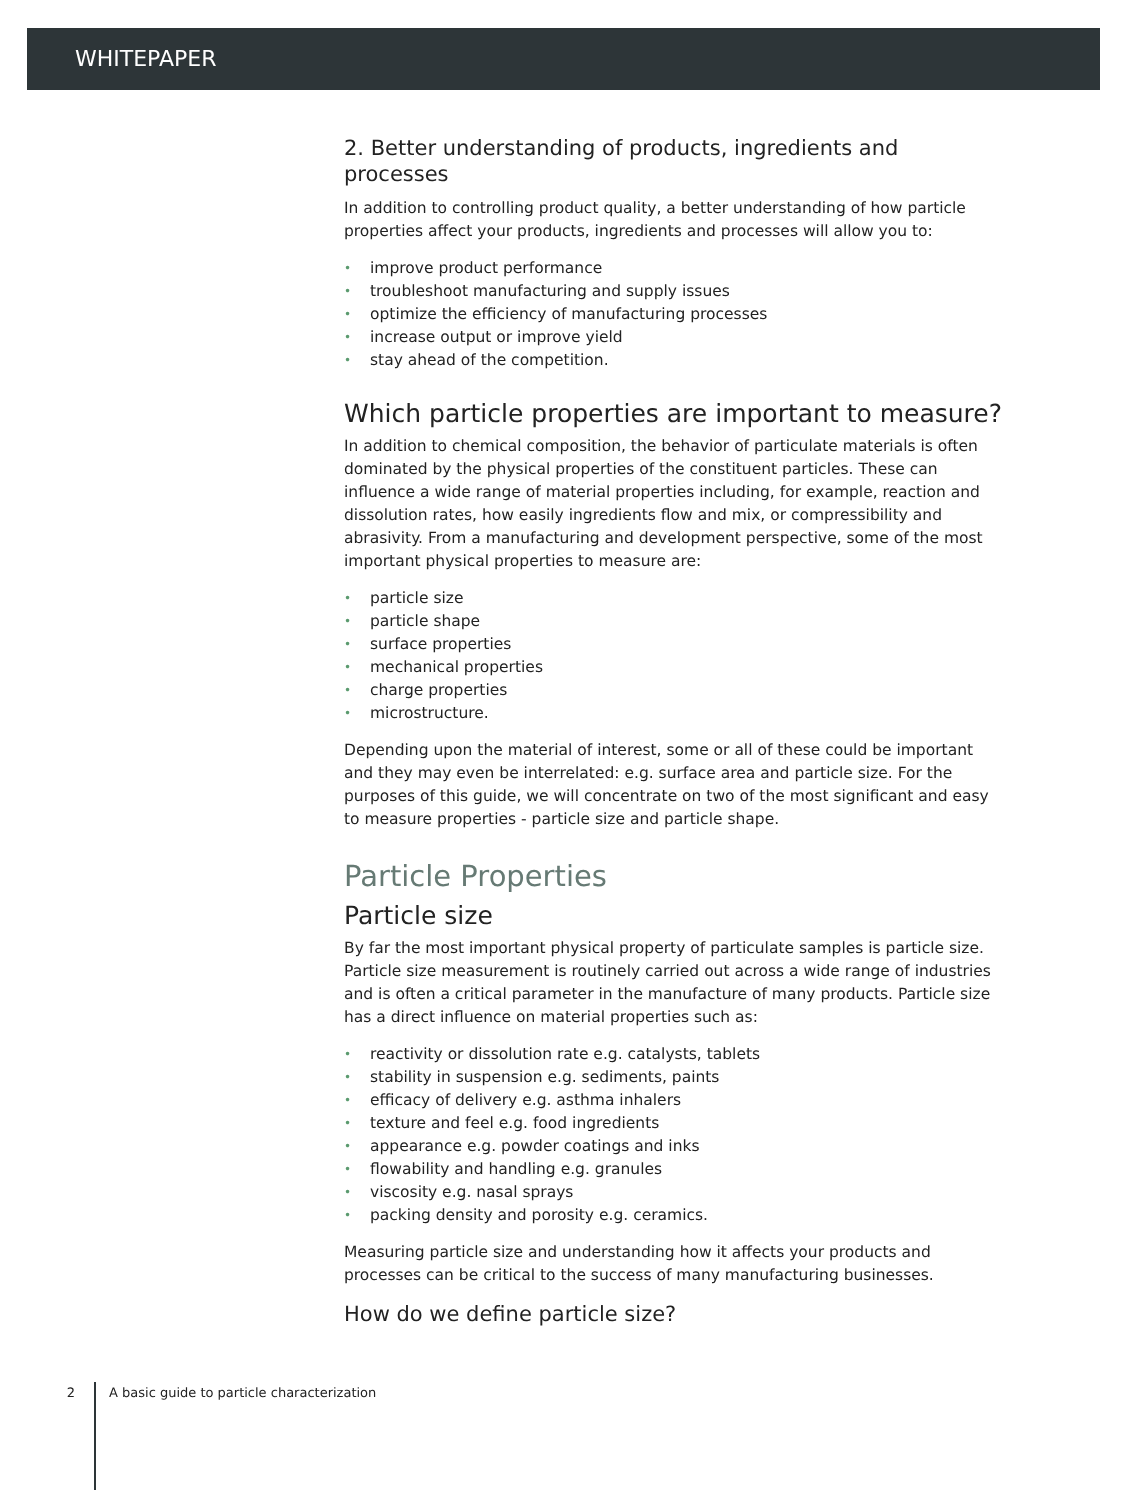WHITEPAPER
2. Better understanding of products, ingredients and processes
In addition to controlling product quality, a better understanding of how particle properties affect your products, ingredients and processes will allow you to:
• improve product performance
• troubleshoot manufacturing and supply issues
• optimize the efficiency of manufacturing processes
• increase output or improve yield
• stay ahead of the competition.
Which particle properties are important to measure?
In addition to chemical composition, the behavior of particulate materials is often dominated by the physical properties of the constituent particles. These can influence a wide range of material properties including, for example, reaction and dissolution rates, how easily ingredients flow and mix, or compressibility and abrasivity. From a manufacturing and development perspective, some of the most important physical properties to measure are:
• particle size
• particle shape
• surface properties
• mechanical properties
• charge properties
• microstructure.
Depending upon the material of interest, some or all of these could be important and they may even be interrelated: e.g. surface area and particle size. For the purposes of this guide, we will concentrate on two of the most significant and easy to measure properties - particle size and particle shape.
Particle Properties
Particle size
By far the most important physical property of particulate samples is particle size. Particle size measurement is routinely carried out across a wide range of industries and is often a critical parameter in the manufacture of many products. Particle size has a direct influence on material properties such as:
• reactivity or dissolution rate e.g. catalysts, tablets
• stability in suspension e.g. sediments, paints
• efficacy of delivery e.g. asthma inhalers
• texture and feel e.g. food ingredients
• appearance e.g. powder coatings and inks
• flowability and handling e.g. granules
• viscosity e.g. nasal sprays
• packing density and porosity e.g. ceramics.
Measuring particle size and understanding how it affects your products and processes can be critical to the success of many manufacturing businesses.
How do we define particle size?
2 A basic guide to particle characterization